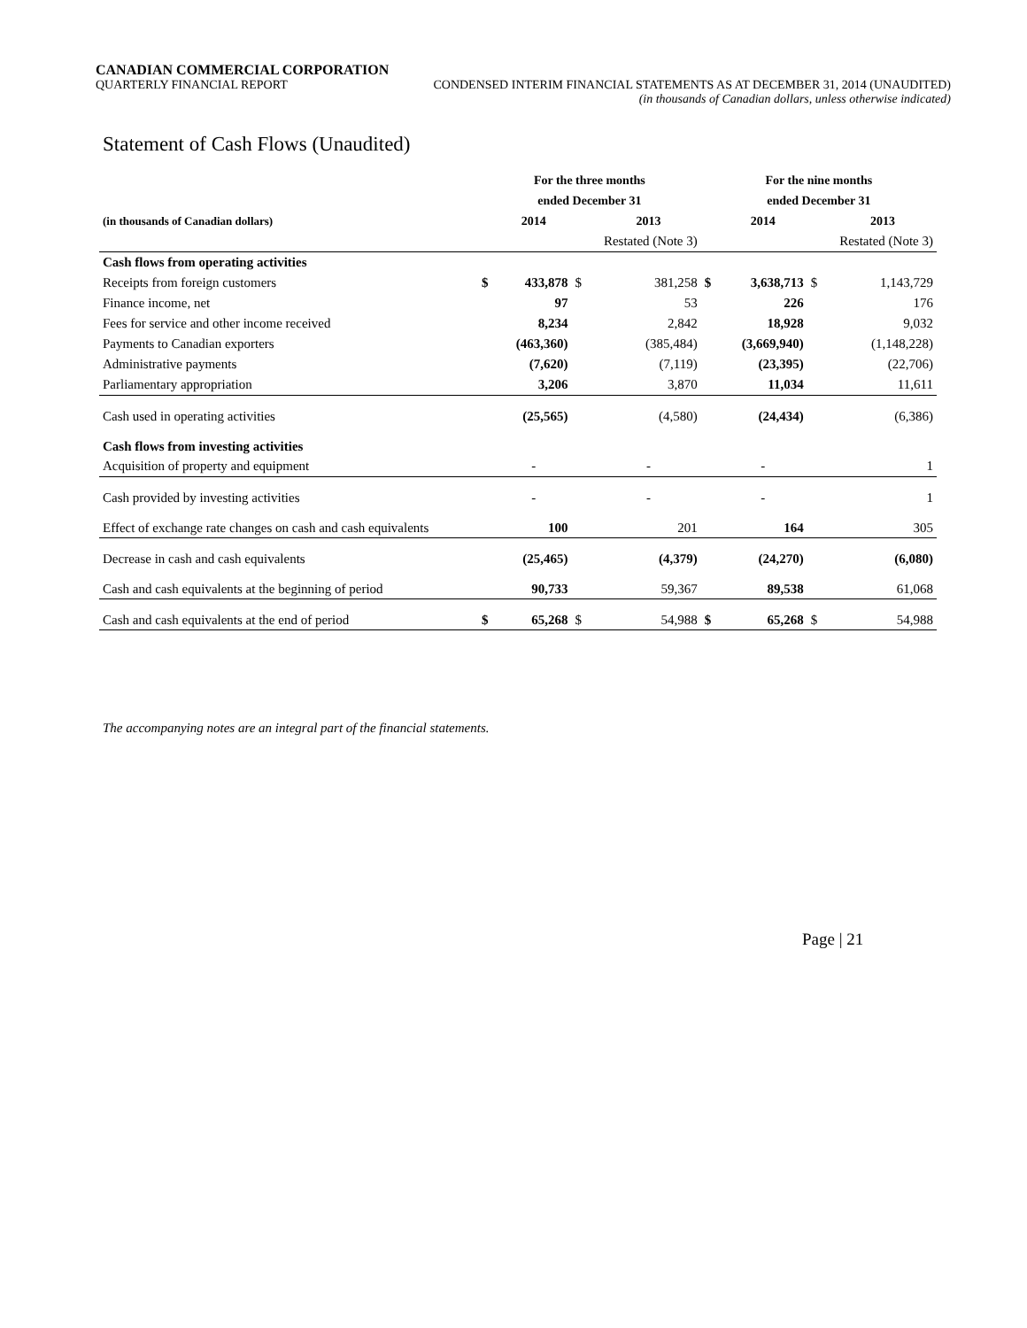CANADIAN COMMERCIAL CORPORATION
QUARTERLY FINANCIAL REPORT CONDENSED INTERIM FINANCIAL STATEMENTS AS AT DECEMBER 31, 2014 (UNAUDITED)
(in thousands of Canadian dollars, unless otherwise indicated)
Statement of Cash Flows (Unaudited)
| | For the three months | | | | For the nine months | | | |
| --- | --- | --- | --- | --- | --- | --- | --- | --- |
| | ended December 31 | | | | ended December 31 | | | |
| (in thousands of Canadian dollars) | | 2014 | | 2013 | | 2014 | | 2013 |
| | | | Restated (Note 3) | | | | Restated (Note 3) | |
| Cash flows from operating activities | | | | | | | | |
| Receipts from foreign customers | $ | 433,878 | $ | 381,258 | $ | 3,638,713 | $ | 1,143,729 |
| Finance income, net | | 97 | | 53 | | 226 | | 176 |
| Fees for service and other income received | | 8,234 | | 2,842 | | 18,928 | | 9,032 |
| Payments to Canadian exporters | | (463,360) | | (385,484) | | (3,669,940) | | (1,148,228) |
| Administrative payments | | (7,620) | | (7,119) | | (23,395) | | (22,706) |
| Parliamentary appropriation | | 3,206 | | 3,870 | | 11,034 | | 11,611 |
| Cash used in operating activities | | (25,565) | | (4,580) | | (24,434) | | (6,386) |
| Cash flows from investing activities | | | | | | | | |
| Acquisition of property and equipment | | - | | - | | - | | 1 |
| Cash provided by investing activities | | - | | - | | - | | 1 |
| Effect of exchange rate changes on cash and cash equivalents | | 100 | | 201 | | 164 | | 305 |
| Decrease in cash and cash equivalents | | (25,465) | | (4,379) | | (24,270) | | (6,080) |
| Cash and cash equivalents at the beginning of period | | 90,733 | | 59,367 | | 89,538 | | 61,068 |
| Cash and cash equivalents at the end of period | $ | 65,268 | $ | 54,988 | $ | 65,268 | $ | 54,988 |
The accompanying notes are an integral part of the financial statements.
Page | 21